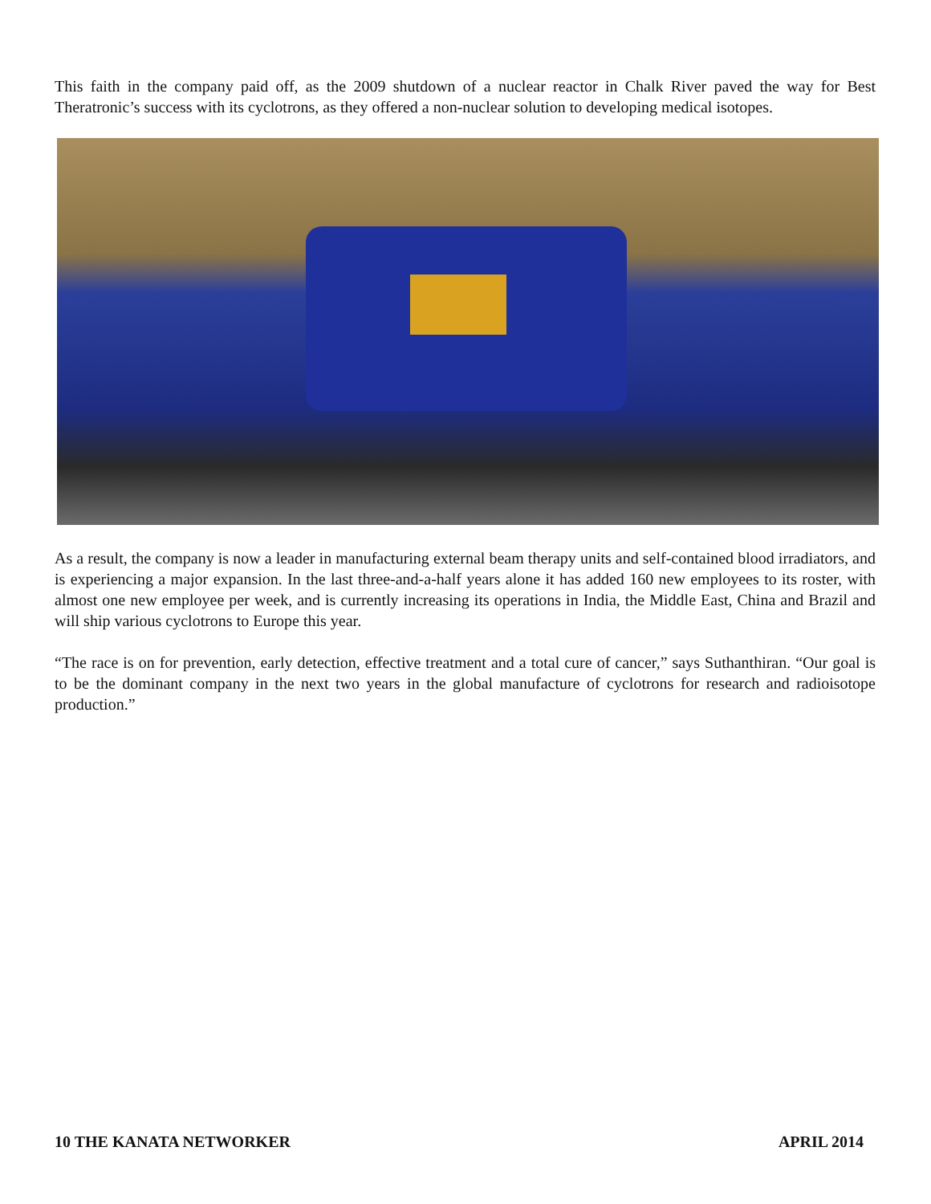This faith in the company paid off, as the 2009 shutdown of a nuclear reactor in Chalk River paved the way for Best Theratronic’s success with its cyclotrons, as they offered a non-nuclear solution to developing medical isotopes.
As a result, the company is now a leader in manufacturing external beam therapy units and self-contained blood irradiators, and is experiencing a major expansion. In the last three-and-a-half years alone it has added 160 new employees to its roster, with almost one new employee per week, and is currently increasing its operations in India, the Middle East, China and Brazil and will ship various cyclotrons to Europe this year.
“The race is on for prevention, early detection, effective treatment and a total cure of cancer,” says Suthanthiran. “Our goal is to be the dominant company in the next two years in the global manufacture of cyclotrons for research and radioisotope production.”
10 THE KANATA NETWORKER APRIL 2014